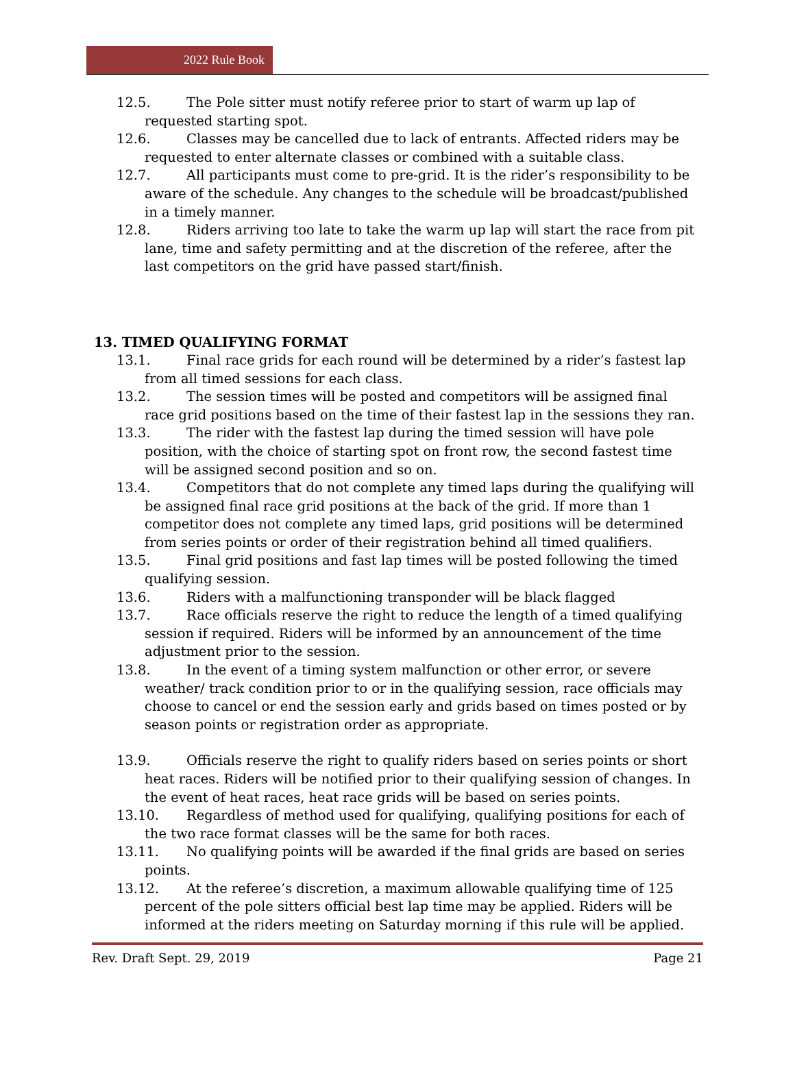2022 Rule Book
12.5. The Pole sitter must notify referee prior to start of warm up lap of requested starting spot.
12.6. Classes may be cancelled due to lack of entrants. Affected riders may be requested to enter alternate classes or combined with a suitable class.
12.7. All participants must come to pre-grid. It is the rider’s responsibility to be aware of the schedule. Any changes to the schedule will be broadcast/published in a timely manner.
12.8. Riders arriving too late to take the warm up lap will start the race from pit lane, time and safety permitting and at the discretion of the referee, after the last competitors on the grid have passed start/finish.
13. TIMED QUALIFYING FORMAT
13.1. Final race grids for each round will be determined by a rider’s fastest lap from all timed sessions for each class.
13.2. The session times will be posted and competitors will be assigned final race grid positions based on the time of their fastest lap in the sessions they ran.
13.3. The rider with the fastest lap during the timed session will have pole position, with the choice of starting spot on front row, the second fastest time will be assigned second position and so on.
13.4. Competitors that do not complete any timed laps during the qualifying will be assigned final race grid positions at the back of the grid. If more than 1 competitor does not complete any timed laps, grid positions will be determined from series points or order of their registration behind all timed qualifiers.
13.5. Final grid positions and fast lap times will be posted following the timed qualifying session.
13.6. Riders with a malfunctioning transponder will be black flagged
13.7. Race officials reserve the right to reduce the length of a timed qualifying session if required. Riders will be informed by an announcement of the time adjustment prior to the session.
13.8. In the event of a timing system malfunction or other error, or severe weather/ track condition prior to or in the qualifying session, race officials may choose to cancel or end the session early and grids based on times posted or by season points or registration order as appropriate.
13.9. Officials reserve the right to qualify riders based on series points or short heat races. Riders will be notified prior to their qualifying session of changes. In the event of heat races, heat race grids will be based on series points.
13.10. Regardless of method used for qualifying, qualifying positions for each of the two race format classes will be the same for both races.
13.11. No qualifying points will be awarded if the final grids are based on series points.
13.12. At the referee’s discretion, a maximum allowable qualifying time of 125 percent of the pole sitters official best lap time may be applied. Riders will be informed at the riders meeting on Saturday morning if this rule will be applied.
Rev. Draft Sept. 29, 2019 Page 21